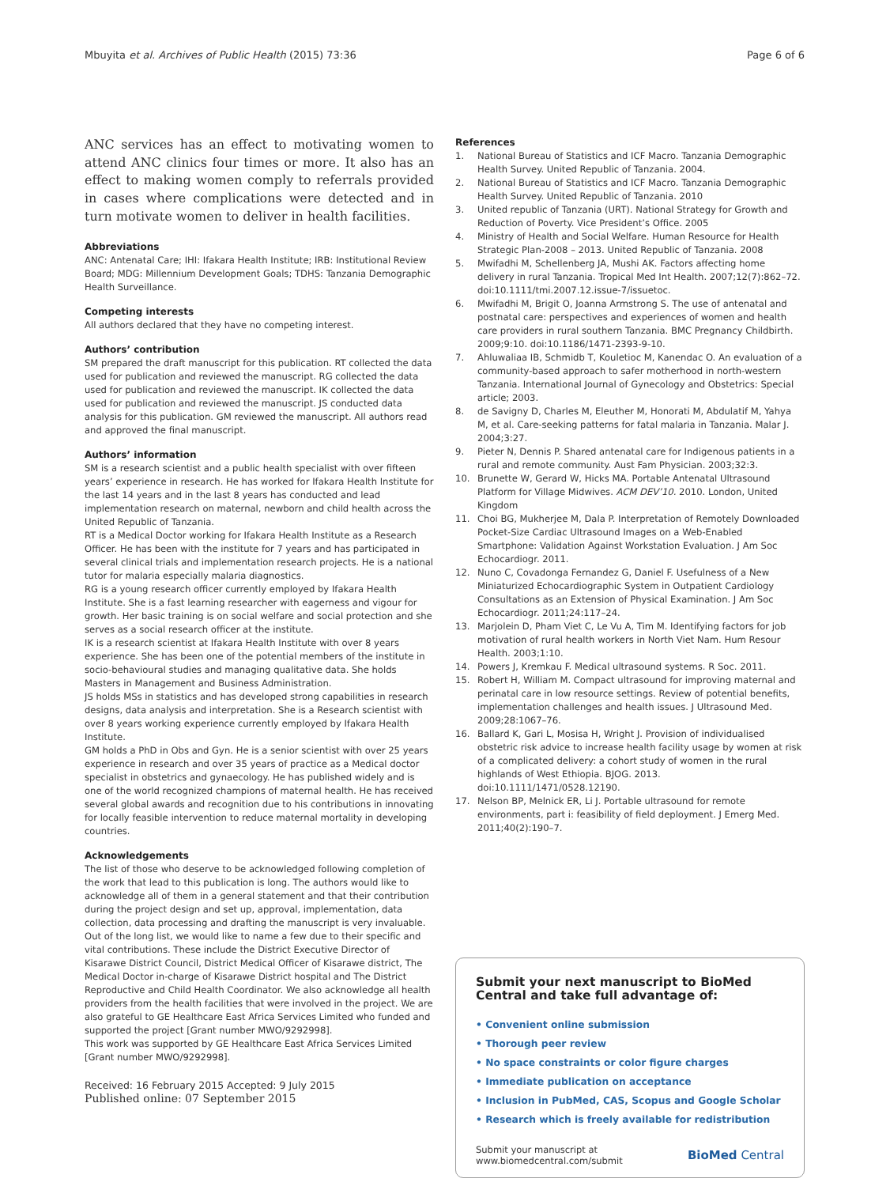Mbuyita et al. Archives of Public Health (2015) 73:36 Page 6 of 6
ANC services has an effect to motivating women to attend ANC clinics four times or more. It also has an effect to making women comply to referrals provided in cases where complications were detected and in turn motivate women to deliver in health facilities.
Abbreviations
ANC: Antenatal Care; IHI: Ifakara Health Institute; IRB: Institutional Review Board; MDG: Millennium Development Goals; TDHS: Tanzania Demographic Health Surveillance.
Competing interests
All authors declared that they have no competing interest.
Authors’ contribution
SM prepared the draft manuscript for this publication. RT collected the data used for publication and reviewed the manuscript. RG collected the data used for publication and reviewed the manuscript. IK collected the data used for publication and reviewed the manuscript. JS conducted data analysis for this publication. GM reviewed the manuscript. All authors read and approved the final manuscript.
Authors’ information
SM is a research scientist and a public health specialist with over fifteen years’ experience in research. He has worked for Ifakara Health Institute for the last 14 years and in the last 8 years has conducted and lead implementation research on maternal, newborn and child health across the United Republic of Tanzania.
RT is a Medical Doctor working for Ifakara Health Institute as a Research Officer. He has been with the institute for 7 years and has participated in several clinical trials and implementation research projects. He is a national tutor for malaria especially malaria diagnostics.
RG is a young research officer currently employed by Ifakara Health Institute. She is a fast learning researcher with eagerness and vigour for growth. Her basic training is on social welfare and social protection and she serves as a social research officer at the institute.
IK is a research scientist at Ifakara Health Institute with over 8 years experience. She has been one of the potential members of the institute in socio-behavioural studies and managing qualitative data. She holds Masters in Management and Business Administration.
JS holds MSs in statistics and has developed strong capabilities in research designs, data analysis and interpretation. She is a Research scientist with over 8 years working experience currently employed by Ifakara Health Institute.
GM holds a PhD in Obs and Gyn. He is a senior scientist with over 25 years experience in research and over 35 years of practice as a Medical doctor specialist in obstetrics and gynaecology. He has published widely and is one of the world recognized champions of maternal health. He has received several global awards and recognition due to his contributions in innovating for locally feasible intervention to reduce maternal mortality in developing countries.
Acknowledgements
The list of those who deserve to be acknowledged following completion of the work that lead to this publication is long. The authors would like to acknowledge all of them in a general statement and that their contribution during the project design and set up, approval, implementation, data collection, data processing and drafting the manuscript is very invaluable. Out of the long list, we would like to name a few due to their specific and vital contributions. These include the District Executive Director of Kisarawe District Council, District Medical Officer of Kisarawe district, The Medical Doctor in-charge of Kisarawe District hospital and The District Reproductive and Child Health Coordinator. We also acknowledge all health providers from the health facilities that were involved in the project. We are also grateful to GE Healthcare East Africa Services Limited who funded and supported the project [Grant number MWO/9292998].
This work was supported by GE Healthcare East Africa Services Limited [Grant number MWO/9292998].
Received: 16 February 2015 Accepted: 9 July 2015
Published online: 07 September 2015
References
1. National Bureau of Statistics and ICF Macro. Tanzania Demographic Health Survey. United Republic of Tanzania. 2004.
2. National Bureau of Statistics and ICF Macro. Tanzania Demographic Health Survey. United Republic of Tanzania. 2010
3. United republic of Tanzania (URT). National Strategy for Growth and Reduction of Poverty. Vice President’s Office. 2005
4. Ministry of Health and Social Welfare. Human Resource for Health Strategic Plan-2008 – 2013. United Republic of Tanzania. 2008
5. Mwifadhi M, Schellenberg JA, Mushi AK. Factors affecting home delivery in rural Tanzania. Tropical Med Int Health. 2007;12(7):862–72. doi:10.1111/tmi.2007.12.issue-7/issuetoc.
6. Mwifadhi M, Brigit O, Joanna Armstrong S. The use of antenatal and postnatal care: perspectives and experiences of women and health care providers in rural southern Tanzania. BMC Pregnancy Childbirth. 2009;9:10. doi:10.1186/1471-2393-9-10.
7. Ahluwaliaa IB, Schmidb T, Kouletioc M, Kanendac O. An evaluation of a community-based approach to safer motherhood in north-western Tanzania. International Journal of Gynecology and Obstetrics: Special article; 2003.
8. de Savigny D, Charles M, Eleuther M, Honorati M, Abdulatif M, Yahya M, et al. Care-seeking patterns for fatal malaria in Tanzania. Malar J. 2004;3:27.
9. Pieter N, Dennis P. Shared antenatal care for Indigenous patients in a rural and remote community. Aust Fam Physician. 2003;32:3.
10. Brunette W, Gerard W, Hicks MA. Portable Antenatal Ultrasound Platform for Village Midwives. ACM DEV’10. 2010. London, United Kingdom
11. Choi BG, Mukherjee M, Dala P. Interpretation of Remotely Downloaded Pocket-Size Cardiac Ultrasound Images on a Web-Enabled Smartphone: Validation Against Workstation Evaluation. J Am Soc Echocardiogr. 2011.
12. Nuno C, Covadonga Fernandez G, Daniel F. Usefulness of a New Miniaturized Echocardiographic System in Outpatient Cardiology Consultations as an Extension of Physical Examination. J Am Soc Echocardiogr. 2011;24:117–24.
13. Marjolein D, Pham Viet C, Le Vu A, Tim M. Identifying factors for job motivation of rural health workers in North Viet Nam. Hum Resour Health. 2003;1:10.
14. Powers J, Kremkau F. Medical ultrasound systems. R Soc. 2011.
15. Robert H, William M. Compact ultrasound for improving maternal and perinatal care in low resource settings. Review of potential benefits, implementation challenges and health issues. J Ultrasound Med. 2009;28:1067–76.
16. Ballard K, Gari L, Mosisa H, Wright J. Provision of individualised obstetric risk advice to increase health facility usage by women at risk of a complicated delivery: a cohort study of women in the rural highlands of West Ethiopia. BJOG. 2013. doi:10.1111/1471/0528.12190.
17. Nelson BP, Melnick ER, Li J. Portable ultrasound for remote environments, part i: feasibility of field deployment. J Emerg Med. 2011;40(2):190–7.
Submit your next manuscript to BioMed Central and take full advantage of:
• Convenient online submission
• Thorough peer review
• No space constraints or color figure charges
• Immediate publication on acceptance
• Inclusion in PubMed, CAS, Scopus and Google Scholar
• Research which is freely available for redistribution
Submit your manuscript at
www.biomedcentral.com/submit BioMed Central